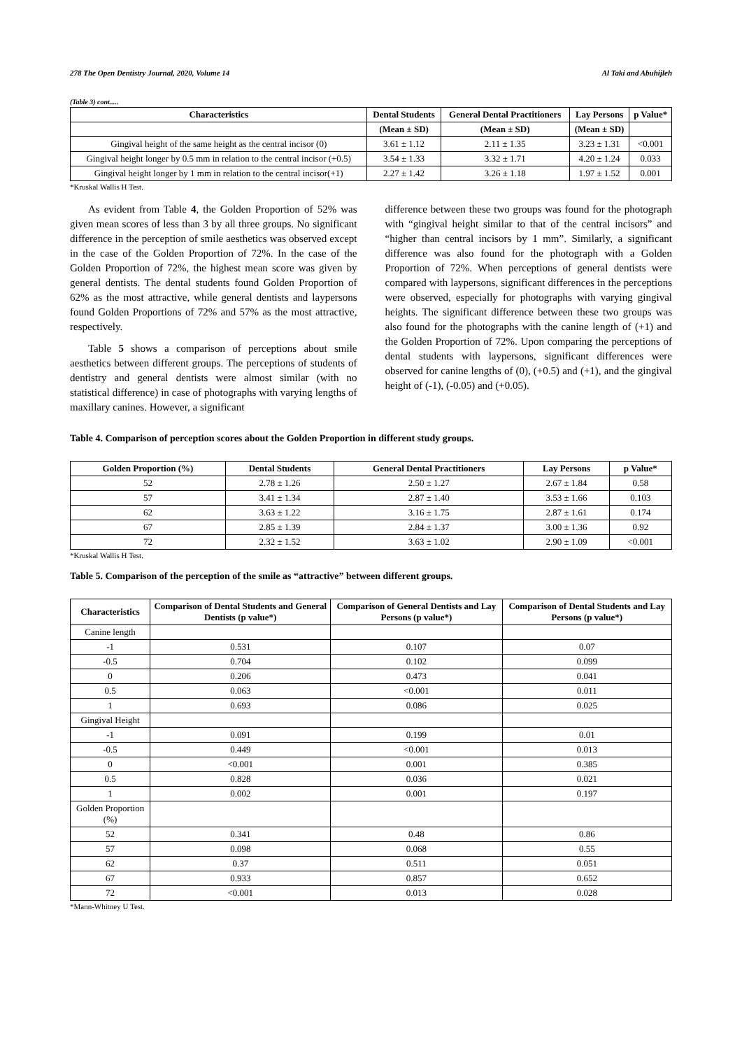278 The Open Dentistry Journal, 2020, Volume 14 Al Taki and Abuhijleh
(Table 3) cont.....
| Characteristics | Dental Students | General Dental Practitioners | Lay Persons | p Value* |
| --- | --- | --- | --- | --- |
| | (Mean ± SD) | (Mean ± SD) | (Mean ± SD) | |
| Gingival height of the same height as the central incisor (0) | 3.61 ± 1.12 | 2.11 ± 1.35 | 3.23 ± 1.31 | <0.001 |
| Gingival height longer by 0.5 mm in relation to the central incisor (+0.5) | 3.54 ± 1.33 | 3.32 ± 1.71 | 4.20 ± 1.24 | 0.033 |
| Gingival height longer by 1 mm in relation to the central incisor(+1) | 2.27 ± 1.42 | 3.26 ± 1.18 | 1.97 ± 1.52 | 0.001 |
*Kruskal Wallis H Test.
As evident from Table 4, the Golden Proportion of 52% was given mean scores of less than 3 by all three groups. No significant difference in the perception of smile aesthetics was observed except in the case of the Golden Proportion of 72%. In the case of the Golden Proportion of 72%, the highest mean score was given by general dentists. The dental students found Golden Proportion of 62% as the most attractive, while general dentists and laypersons found Golden Proportions of 72% and 57% as the most attractive, respectively.
Table 5 shows a comparison of perceptions about smile aesthetics between different groups. The perceptions of students of dentistry and general dentists were almost similar (with no statistical difference) in case of photographs with varying lengths of maxillary canines. However, a significant
difference between these two groups was found for the photograph with “gingival height similar to that of the central incisors” and “higher than central incisors by 1 mm”. Similarly, a significant difference was also found for the photograph with a Golden Proportion of 72%. When perceptions of general dentists were compared with laypersons, significant differences in the perceptions were observed, especially for photographs with varying gingival heights. The significant difference between these two groups was also found for the photographs with the canine length of (+1) and the Golden Proportion of 72%. Upon comparing the perceptions of dental students with laypersons, significant differences were observed for canine lengths of (0), (+0.5) and (+1), and the gingival height of (-1), (-0.05) and (+0.05).
Table 4. Comparison of perception scores about the Golden Proportion in different study groups.
| Golden Proportion (%) | Dental Students | General Dental Practitioners | Lay Persons | p Value* |
| --- | --- | --- | --- | --- |
| 52 | 2.78 ± 1.26 | 2.50 ± 1.27 | 2.67 ± 1.84 | 0.58 |
| 57 | 3.41 ± 1.34 | 2.87 ± 1.40 | 3.53 ± 1.66 | 0.103 |
| 62 | 3.63 ± 1.22 | 3.16 ± 1.75 | 2.87 ± 1.61 | 0.174 |
| 67 | 2.85 ± 1.39 | 2.84 ± 1.37 | 3.00 ± 1.36 | 0.92 |
| 72 | 2.32 ± 1.52 | 3.63 ± 1.02 | 2.90 ± 1.09 | <0.001 |
*Kruskal Wallis H Test.
Table 5. Comparison of the perception of the smile as “attractive” between different groups.
| Characteristics | Comparison of Dental Students and General Dentists (p value*) | Comparison of General Dentists and Lay Persons (p value*) | Comparison of Dental Students and Lay Persons (p value*) |
| --- | --- | --- | --- |
| Canine length | | | |
| -1 | 0.531 | 0.107 | 0.07 |
| -0.5 | 0.704 | 0.102 | 0.099 |
| 0 | 0.206 | 0.473 | 0.041 |
| 0.5 | 0.063 | <0.001 | 0.011 |
| 1 | 0.693 | 0.086 | 0.025 |
| Gingival Height | | | |
| -1 | 0.091 | 0.199 | 0.01 |
| -0.5 | 0.449 | <0.001 | 0.013 |
| 0 | <0.001 | 0.001 | 0.385 |
| 0.5 | 0.828 | 0.036 | 0.021 |
| 1 | 0.002 | 0.001 | 0.197 |
| Golden Proportion (%) | | | |
| 52 | 0.341 | 0.48 | 0.86 |
| 57 | 0.098 | 0.068 | 0.55 |
| 62 | 0.37 | 0.511 | 0.051 |
| 67 | 0.933 | 0.857 | 0.652 |
| 72 | <0.001 | 0.013 | 0.028 |
*Mann-Whitney U Test.